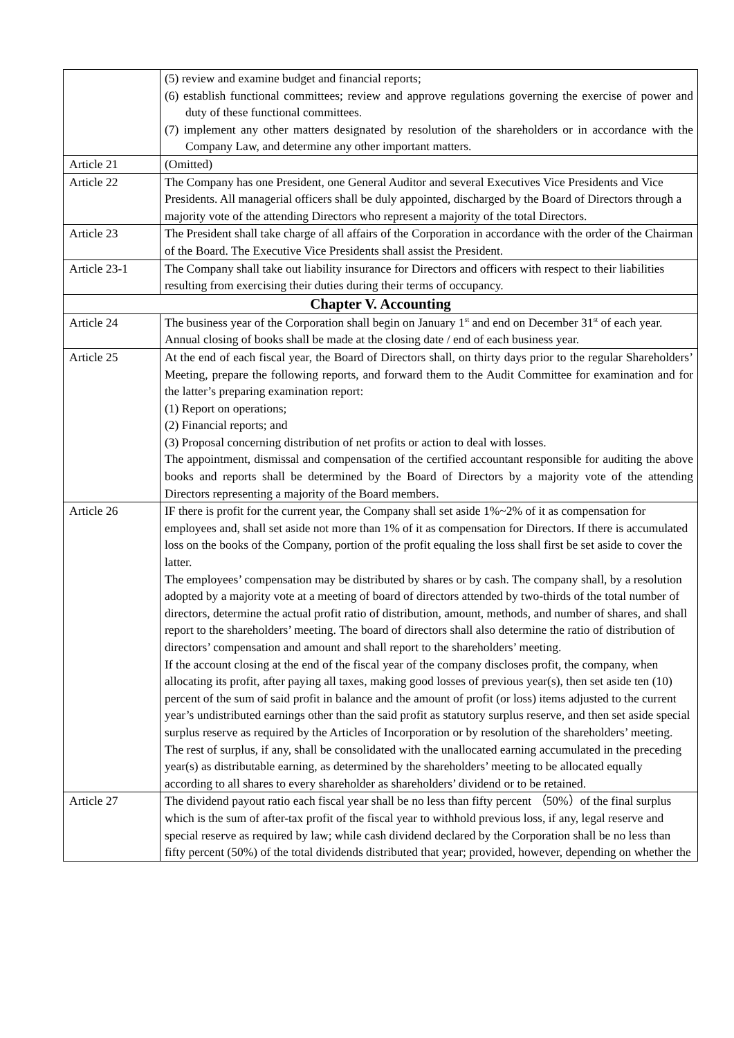| | (5) review and examine budget and financial reports; (6) establish functional committees; review and approve regulations governing the exercise of power and duty of these functional committees. (7) implement any other matters designated by resolution of the shareholders or in accordance with the Company Law, and determine any other important matters. |
| Article 21 | (Omitted) |
| Article 22 | The Company has one President, one General Auditor and several Executives Vice Presidents and Vice Presidents. All managerial officers shall be duly appointed, discharged by the Board of Directors through a majority vote of the attending Directors who represent a majority of the total Directors. |
| Article 23 | The President shall take charge of all affairs of the Corporation in accordance with the order of the Chairman of the Board. The Executive Vice Presidents shall assist the President. |
| Article 23-1 | The Company shall take out liability insurance for Directors and officers with respect to their liabilities resulting from exercising their duties during their terms of occupancy. |
| Chapter V. Accounting | |
| Article 24 | The business year of the Corporation shall begin on January 1<sup>st</sup> and end on December 31<sup>st</sup> of each year. Annual closing of books shall be made at the closing date / end of each business year. |
| Article 25 | At the end of each fiscal year, the Board of Directors shall, on thirty days prior to the regular Shareholders’ Meeting, prepare the following reports, and forward them to the Audit Committee for examination and for the latter’s preparing examination report: (1) Report on operations; (2) Financial reports; and (3) Proposal concerning distribution of net profits or action to deal with losses. The appointment, dismissal and compensation of the certified accountant responsible for auditing the above books and reports shall be determined by the Board of Directors by a majority vote of the attending Directors representing a majority of the Board members. |
| Article 26 | IF there is profit for the current year, the Company shall set aside 1%~2% of it as compensation for employees and, shall set aside not more than 1% of it as compensation for Directors. If there is accumulated loss on the books of the Company, portion of the profit equaling the loss shall first be set aside to cover the latter. The employees’ compensation may be distributed by shares or by cash. The company shall, by a resolution adopted by a majority vote at a meeting of board of directors attended by two-thirds of the total number of directors, determine the actual profit ratio of distribution, amount, methods, and number of shares, and shall report to the shareholders’ meeting. The board of directors shall also determine the ratio of distribution of directors’ compensation and amount and shall report to the shareholders’ meeting. If the account closing at the end of the fiscal year of the company discloses profit, the company, when allocating its profit, after paying all taxes, making good losses of previous year(s), then set aside ten (10) percent of the sum of said profit in balance and the amount of profit (or loss) items adjusted to the current year’s undistributed earnings other than the said profit as statutory surplus reserve, and then set aside special surplus reserve as required by the Articles of Incorporation or by resolution of the shareholders’ meeting. The rest of surplus, if any, shall be consolidated with the unallocated earning accumulated in the preceding year(s) as distributable earning, as determined by the shareholders’ meeting to be allocated equally according to all shares to every shareholder as shareholders’ dividend or to be retained. |
| Article 27 | The dividend payout ratio each fiscal year shall be no less than fifty percent （50%）of the final surplus which is the sum of after-tax profit of the fiscal year to withhold previous loss, if any, legal reserve and special reserve as required by law; while cash dividend declared by the Corporation shall be no less than fifty percent (50%) of the total dividends distributed that year; provided, however, depending on whether the |